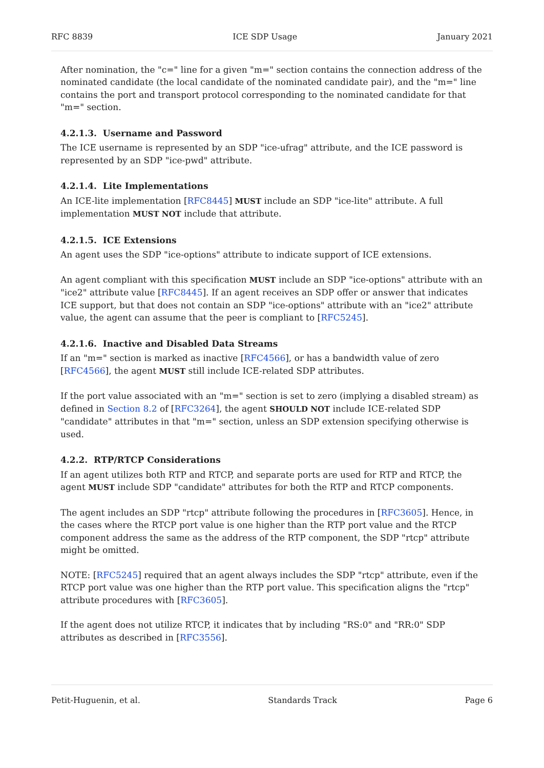RFC 8839 ICE SDP Usage January 2021
After nomination, the "c=" line for a given "m=" section contains the connection address of the nominated candidate (the local candidate of the nominated candidate pair), and the "m=" line contains the port and transport protocol corresponding to the nominated candidate for that "m=" section.
4.2.1.3. Username and Password
The ICE username is represented by an SDP "ice-ufrag" attribute, and the ICE password is represented by an SDP "ice-pwd" attribute.
4.2.1.4. Lite Implementations
An ICE-lite implementation [RFC8445] MUST include an SDP "ice-lite" attribute. A full implementation MUST NOT include that attribute.
4.2.1.5. ICE Extensions
An agent uses the SDP "ice-options" attribute to indicate support of ICE extensions.
An agent compliant with this specification MUST include an SDP "ice-options" attribute with an "ice2" attribute value [RFC8445]. If an agent receives an SDP offer or answer that indicates ICE support, but that does not contain an SDP "ice-options" attribute with an "ice2" attribute value, the agent can assume that the peer is compliant to [RFC5245].
4.2.1.6. Inactive and Disabled Data Streams
If an "m=" section is marked as inactive [RFC4566], or has a bandwidth value of zero [RFC4566], the agent MUST still include ICE-related SDP attributes.
If the port value associated with an "m=" section is set to zero (implying a disabled stream) as defined in Section 8.2 of [RFC3264], the agent SHOULD NOT include ICE-related SDP "candidate" attributes in that "m=" section, unless an SDP extension specifying otherwise is used.
4.2.2. RTP/RTCP Considerations
If an agent utilizes both RTP and RTCP, and separate ports are used for RTP and RTCP, the agent MUST include SDP "candidate" attributes for both the RTP and RTCP components.
The agent includes an SDP "rtcp" attribute following the procedures in [RFC3605]. Hence, in the cases where the RTCP port value is one higher than the RTP port value and the RTCP component address the same as the address of the RTP component, the SDP "rtcp" attribute might be omitted.
NOTE: [RFC5245] required that an agent always includes the SDP "rtcp" attribute, even if the RTCP port value was one higher than the RTP port value. This specification aligns the "rtcp" attribute procedures with [RFC3605].
If the agent does not utilize RTCP, it indicates that by including "RS:0" and "RR:0" SDP attributes as described in [RFC3556].
Petit-Huguenin, et al. Standards Track Page 6